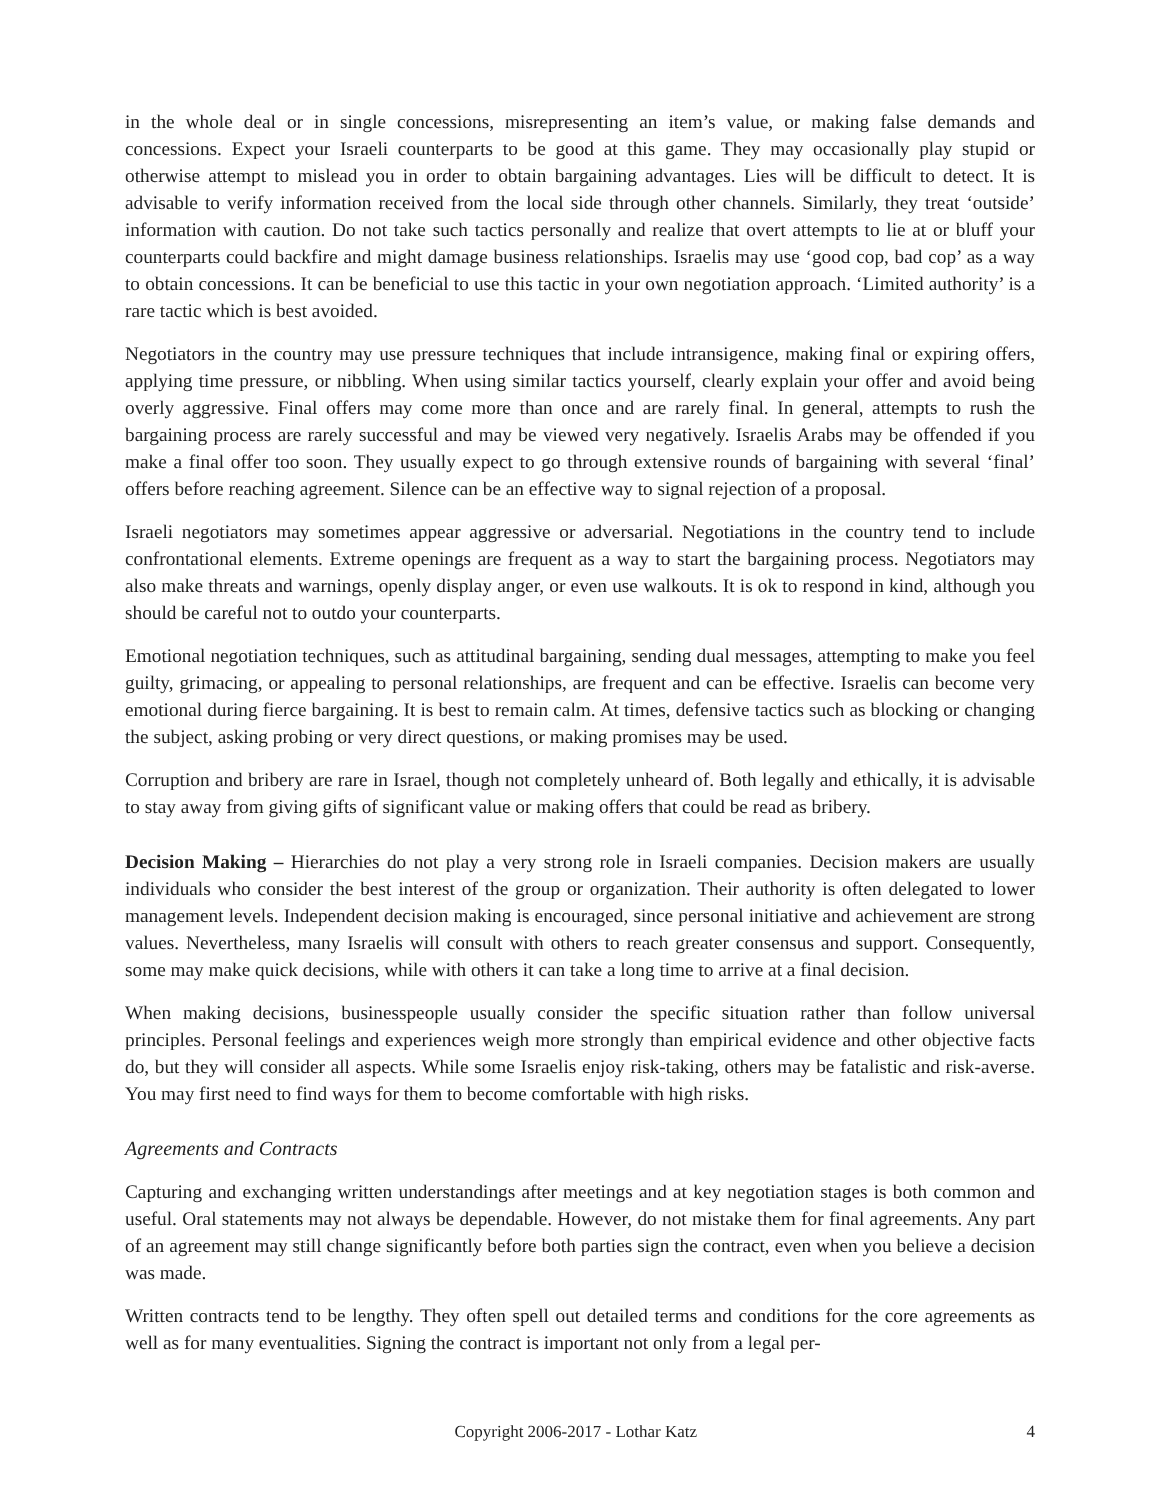in the whole deal or in single concessions, misrepresenting an item’s value, or making false demands and concessions. Expect your Israeli counterparts to be good at this game. They may occasionally play stupid or otherwise attempt to mislead you in order to obtain bargaining advantages. Lies will be difficult to detect. It is advisable to verify information received from the local side through other channels. Similarly, they treat ‘outside’ information with caution. Do not take such tactics personally and realize that overt attempts to lie at or bluff your counterparts could backfire and might damage business relationships. Israelis may use ‘good cop, bad cop’ as a way to obtain concessions. It can be beneficial to use this tactic in your own negotiation approach. ‘Limited authority’ is a rare tactic which is best avoided.
Negotiators in the country may use pressure techniques that include intransigence, making final or expiring offers, applying time pressure, or nibbling. When using similar tactics yourself, clearly explain your offer and avoid being overly aggressive. Final offers may come more than once and are rarely final. In general, attempts to rush the bargaining process are rarely successful and may be viewed very negatively. Israelis Arabs may be offended if you make a final offer too soon. They usually expect to go through extensive rounds of bargaining with several ‘final’ offers before reaching agreement. Silence can be an effective way to signal rejection of a proposal.
Israeli negotiators may sometimes appear aggressive or adversarial. Negotiations in the country tend to include confrontational elements. Extreme openings are frequent as a way to start the bargaining process. Negotiators may also make threats and warnings, openly display anger, or even use walkouts. It is ok to respond in kind, although you should be careful not to outdo your counterparts.
Emotional negotiation techniques, such as attitudinal bargaining, sending dual messages, attempting to make you feel guilty, grimacing, or appealing to personal relationships, are frequent and can be effective. Israelis can become very emotional during fierce bargaining. It is best to remain calm. At times, defensive tactics such as blocking or changing the subject, asking probing or very direct questions, or making promises may be used.
Corruption and bribery are rare in Israel, though not completely unheard of. Both legally and ethically, it is advisable to stay away from giving gifts of significant value or making offers that could be read as bribery.
Decision Making – Hierarchies do not play a very strong role in Israeli companies. Decision makers are usually individuals who consider the best interest of the group or organization. Their authority is often delegated to lower management levels. Independent decision making is encouraged, since personal initiative and achievement are strong values. Nevertheless, many Israelis will consult with others to reach greater consensus and support. Consequently, some may make quick decisions, while with others it can take a long time to arrive at a final decision.
When making decisions, businesspeople usually consider the specific situation rather than follow universal principles. Personal feelings and experiences weigh more strongly than empirical evidence and other objective facts do, but they will consider all aspects. While some Israelis enjoy risk-taking, others may be fatalistic and risk-averse. You may first need to find ways for them to become comfortable with high risks.
Agreements and Contracts
Capturing and exchanging written understandings after meetings and at key negotiation stages is both common and useful. Oral statements may not always be dependable. However, do not mistake them for final agreements. Any part of an agreement may still change significantly before both parties sign the contract, even when you believe a decision was made.
Written contracts tend to be lengthy. They often spell out detailed terms and conditions for the core agreements as well as for many eventualities. Signing the contract is important not only from a legal per-
Copyright 2006-2017 - Lothar Katz 4